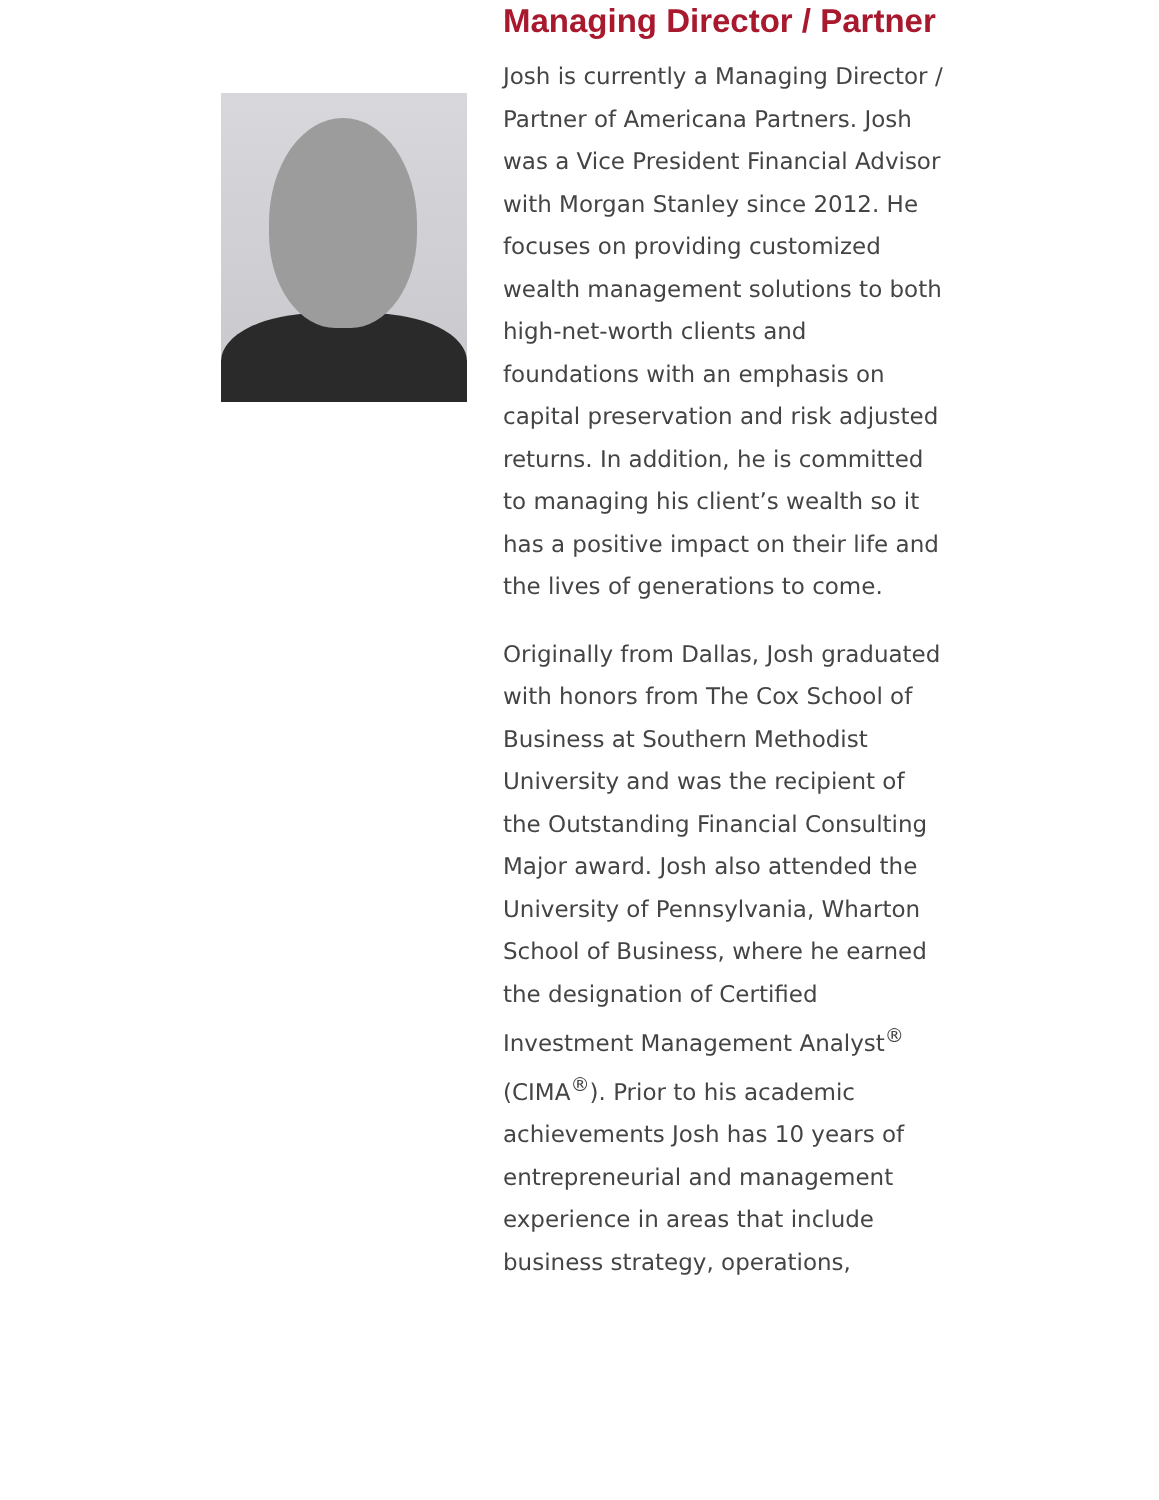Managing Director / Partner
Josh is currently a Managing Director / Partner of Americana Partners. Josh was a Vice President Financial Advisor with Morgan Stanley since 2012. He focuses on providing customized wealth management solutions to both high-net-worth clients and foundations with an emphasis on capital preservation and risk adjusted returns. In addition, he is committed to managing his client’s wealth so it has a positive impact on their life and the lives of generations to come.
Originally from Dallas, Josh graduated with honors from The Cox School of Business at Southern Methodist University and was the recipient of the Outstanding Financial Consulting Major award. Josh also attended the University of Pennsylvania, Wharton School of Business, where he earned the designation of Certified Investment Management Analyst<sup>®</sup> (CIMA<sup>®</sup>). Prior to his academic achievements Josh has 10 years of entrepreneurial and management experience in areas that include business strategy, operations,